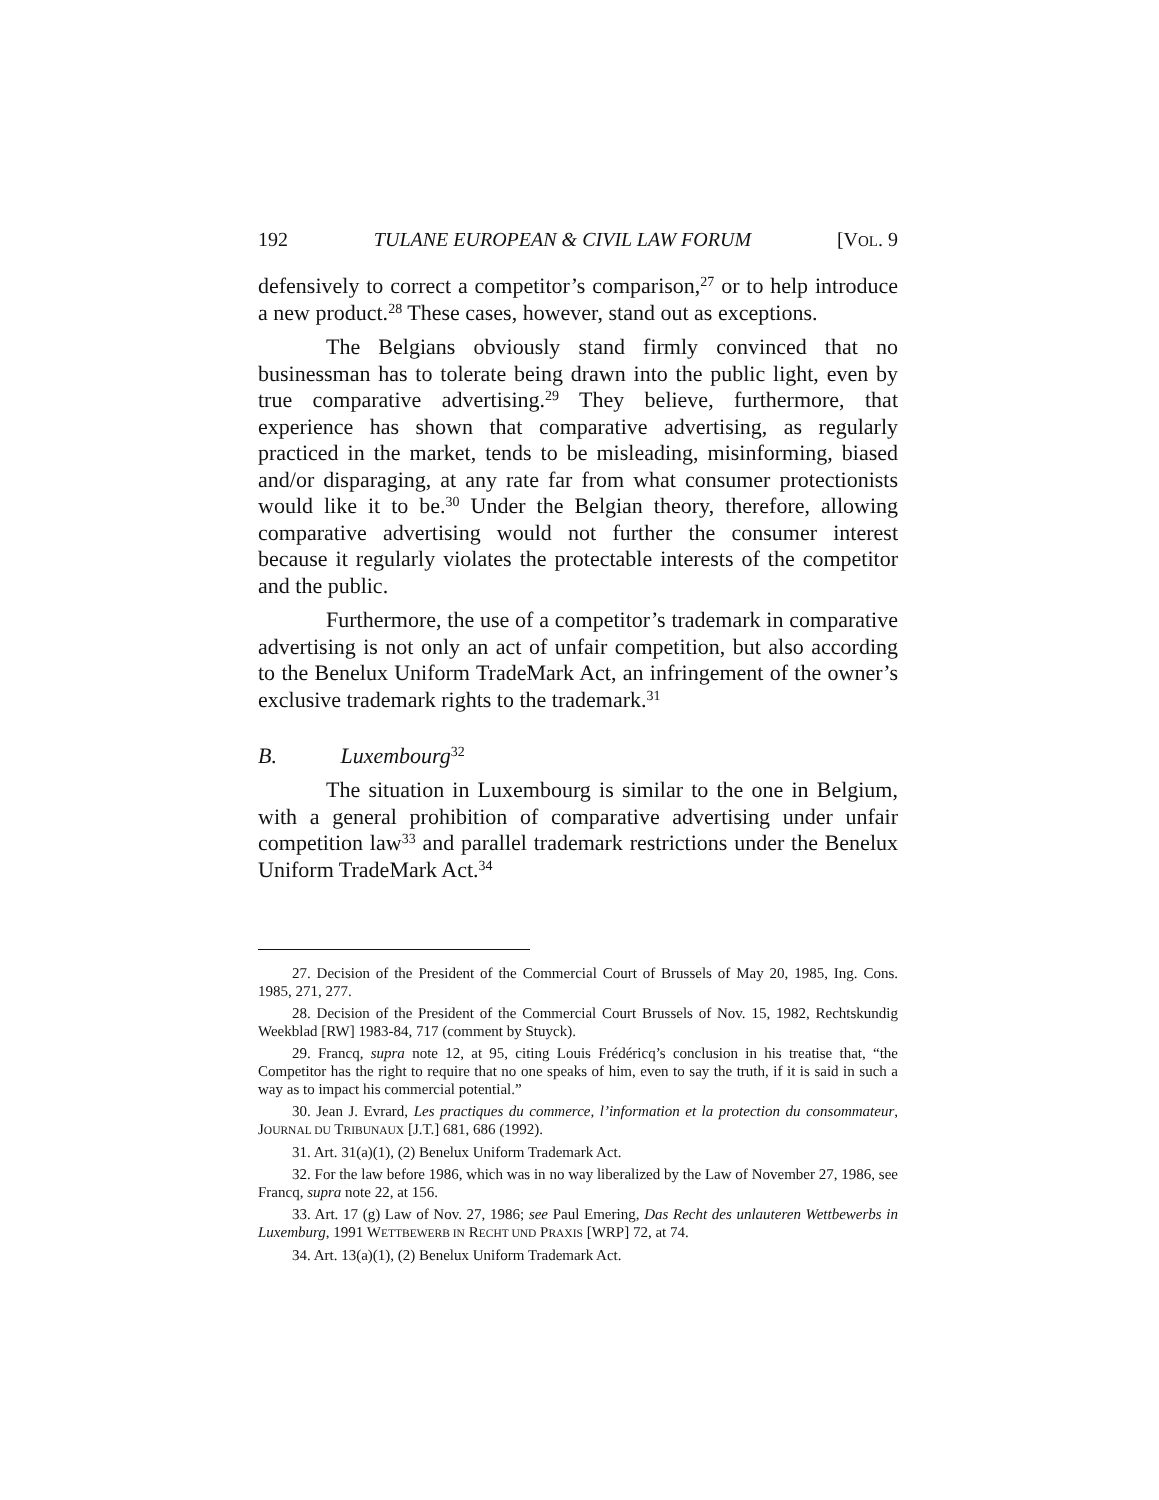192 TULANE EUROPEAN & CIVIL LAW FORUM [VOL. 9
defensively to correct a competitor’s comparison,<sup>27</sup> or to help introduce a new product.<sup>28</sup> These cases, however, stand out as exceptions.
The Belgians obviously stand firmly convinced that no businessman has to tolerate being drawn into the public light, even by true comparative advertising.<sup>29</sup> They believe, furthermore, that experience has shown that comparative advertising, as regularly practiced in the market, tends to be misleading, misinforming, biased and/or disparaging, at any rate far from what consumer protectionists would like it to be.<sup>30</sup> Under the Belgian theory, therefore, allowing comparative advertising would not further the consumer interest because it regularly violates the protectable interests of the competitor and the public.
Furthermore, the use of a competitor’s trademark in comparative advertising is not only an act of unfair competition, but also according to the Benelux Uniform TradeMark Act, an infringement of the owner’s exclusive trademark rights to the trademark.<sup>31</sup>
B. Luxembourg<sup>32</sup>
The situation in Luxembourg is similar to the one in Belgium, with a general prohibition of comparative advertising under unfair competition law<sup>33</sup> and parallel trademark restrictions under the Benelux Uniform TradeMark Act.<sup>34</sup>
27. Decision of the President of the Commercial Court of Brussels of May 20, 1985, Ing. Cons. 1985, 271, 277.
28. Decision of the President of the Commercial Court Brussels of Nov. 15, 1982, Rechtskundig Weekblad [RW] 1983-84, 717 (comment by Stuyck).
29. Francq, supra note 12, at 95, citing Louis Frédéricq’s conclusion in his treatise that, “the Competitor has the right to require that no one speaks of him, even to say the truth, if it is said in such a way as to impact his commercial potential.”
30. Jean J. Evrard, Les practiques du commerce, l’information et la protection du consommateur, JOURNAL DU TRIBUNAUX [J.T.] 681, 686 (1992).
31. Art. 31(a)(1), (2) Benelux Uniform Trademark Act.
32. For the law before 1986, which was in no way liberalized by the Law of November 27, 1986, see Francq, supra note 22, at 156.
33. Art. 17 (g) Law of Nov. 27, 1986; see Paul Emering, Das Recht des unlauteren Wettbewerbs in Luxemburg, 1991 WETTBEWERB IN RECHT UND PRAXIS [WRP] 72, at 74.
34. Art. 13(a)(1), (2) Benelux Uniform Trademark Act.